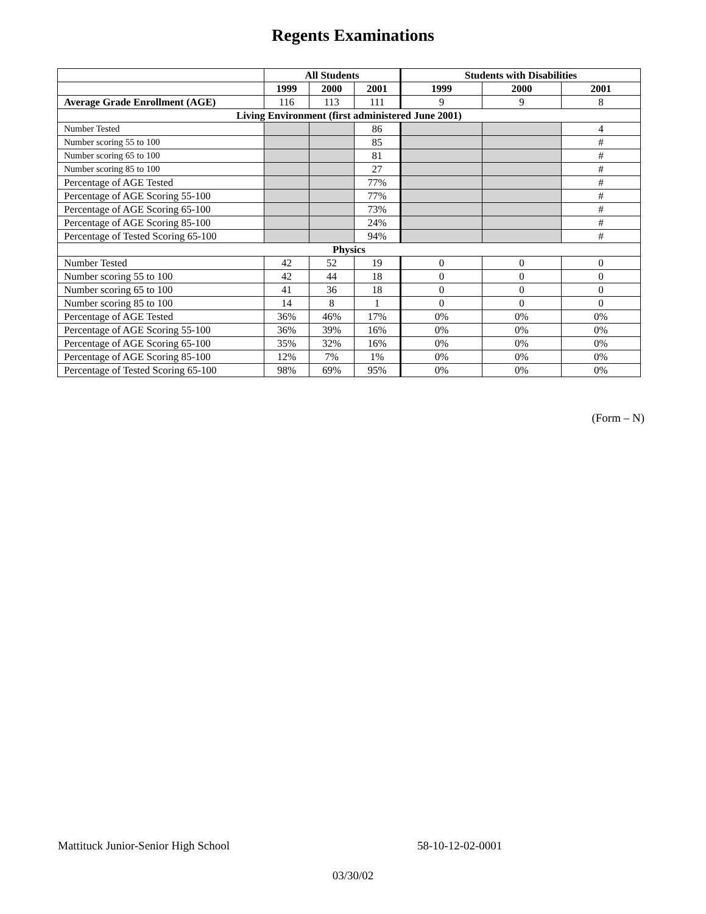Regents Examinations
| | All Students | | | Students with Disabilities | | |
| --- | --- | --- | --- | --- | --- | --- |
| | 1999 | 2000 | 2001 | 1999 | 2000 | 2001 |
| Average Grade Enrollment (AGE) | 116 | 113 | 111 | 9 | 9 | 8 |
| Living Environment (first administered June 2001) | | | | | | |
| Number Tested | | | 86 | | | 4 |
| Number scoring 55 to 100 | | | 85 | | | # |
| Number scoring 65 to 100 | | | 81 | | | # |
| Number scoring 85 to 100 | | | 27 | | | # |
| Percentage of AGE Tested | | | 77% | | | # |
| Percentage of AGE Scoring 55-100 | | | 77% | | | # |
| Percentage of AGE Scoring 65-100 | | | 73% | | | # |
| Percentage of AGE Scoring 85-100 | | | 24% | | | # |
| Percentage of Tested Scoring 65-100 | | | 94% | | | # |
| Physics | | | | | | |
| Number Tested | 42 | 52 | 19 | 0 | 0 | 0 |
| Number scoring 55 to 100 | 42 | 44 | 18 | 0 | 0 | 0 |
| Number scoring 65 to 100 | 41 | 36 | 18 | 0 | 0 | 0 |
| Number scoring 85 to 100 | 14 | 8 | 1 | 0 | 0 | 0 |
| Percentage of AGE Tested | 36% | 46% | 17% | 0% | 0% | 0% |
| Percentage of AGE Scoring 55-100 | 36% | 39% | 16% | 0% | 0% | 0% |
| Percentage of AGE Scoring 65-100 | 35% | 32% | 16% | 0% | 0% | 0% |
| Percentage of AGE Scoring 85-100 | 12% | 7% | 1% | 0% | 0% | 0% |
| Percentage of Tested Scoring 65-100 | 98% | 69% | 95% | 0% | 0% | 0% |
(Form – N)
Mattituck Junior-Senior High School 58-10-12-02-0001
03/30/02